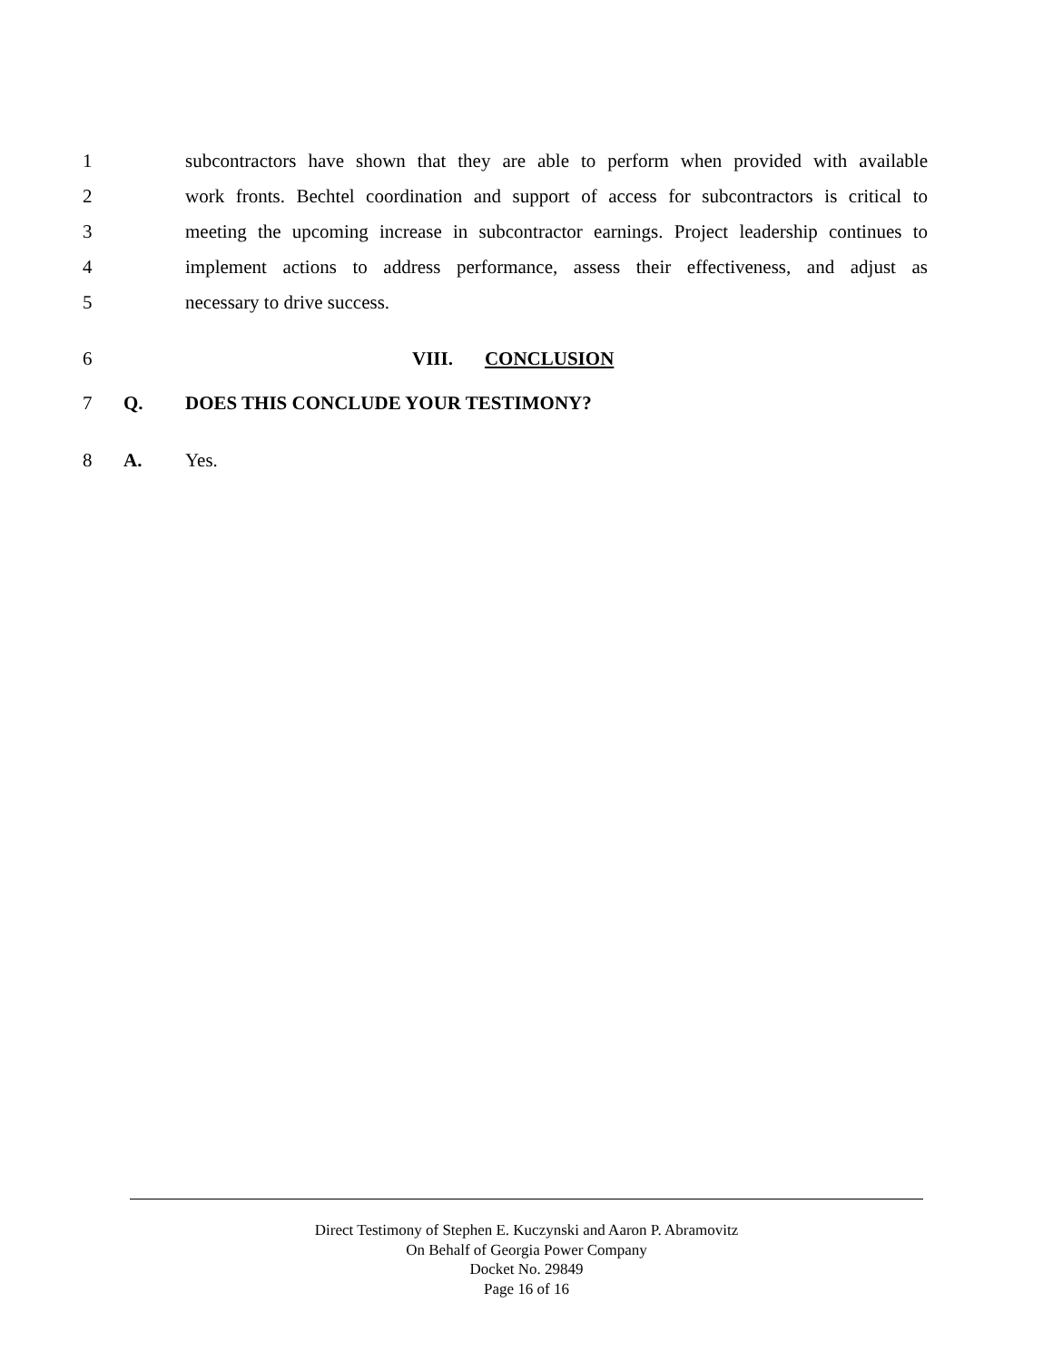1 subcontractors have shown that they are able to perform when provided with available
2 work fronts. Bechtel coordination and support of access for subcontractors is critical to
3 meeting the upcoming increase in subcontractor earnings. Project leadership continues to
4 implement actions to address performance, assess their effectiveness, and adjust as
5 necessary to drive success.
6 VIII. CONCLUSION
7 Q. DOES THIS CONCLUDE YOUR TESTIMONY?
8 A. Yes.
Direct Testimony of Stephen E. Kuczynski and Aaron P. Abramovitz
On Behalf of Georgia Power Company
Docket No. 29849
Page 16 of 16